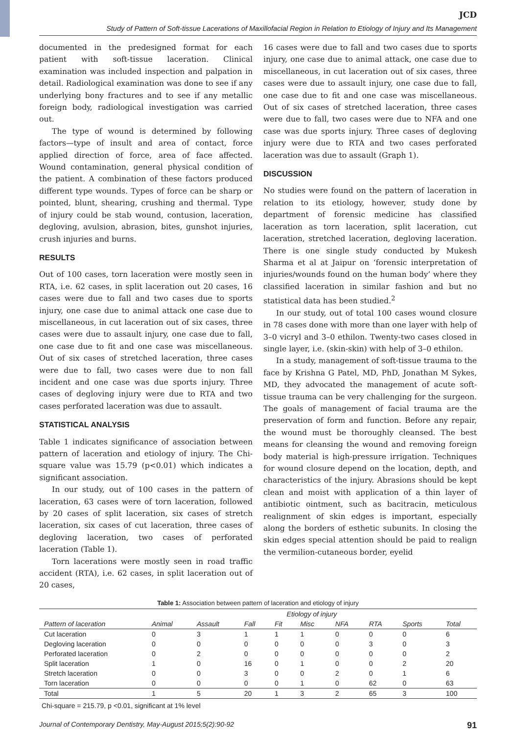JCD
Study of Pattern of Soft-tissue Lacerations of Maxillofacial Region in Relation to Etiology of Injury and Its Management
documented in the predesigned format for each patient with soft-tissue laceration. Clinical examination was included inspection and palpation in detail. Radiological examination was done to see if any underlying bony fractures and to see if any metallic foreign body, radiological investigation was carried out.
The type of wound is determined by following factors—type of insult and area of contact, force applied direction of force, area of face affected. Wound contamination, general physical condition of the patient. A combination of these factors produced different type wounds. Types of force can be sharp or pointed, blunt, shearing, crushing and thermal. Type of injury could be stab wound, contusion, laceration, degloving, avulsion, abrasion, bites, gunshot injuries, crush injuries and burns.
RESULTS
Out of 100 cases, torn laceration were mostly seen in RTA, i.e. 62 cases, in split laceration out 20 cases, 16 cases were due to fall and two cases due to sports injury, one case due to animal attack one case due to miscellaneous, in cut laceration out of six cases, three cases were due to assault injury, one case due to fall, one case due to fit and one case was miscellaneous. Out of six cases of stretched laceration, three cases were due to fall, two cases were due to non fall incident and one case was due sports injury. Three cases of degloving injury were due to RTA and two cases perforated laceration was due to assault.
STATISTICAL ANALYSIS
Table 1 indicates significance of association between pattern of laceration and etiology of injury. The Chi-square value was 15.79 (p<0.01) which indicates a significant association.
In our study, out of 100 cases in the pattern of laceration, 63 cases were of torn laceration, followed by 20 cases of split laceration, six cases of stretch laceration, six cases of cut laceration, three cases of degloving laceration, two cases of perforated laceration (Table 1).
Torn lacerations were mostly seen in road traffic accident (RTA), i.e. 62 cases, in split laceration out of 20 cases,
16 cases were due to fall and two cases due to sports injury, one case due to animal attack, one case due to miscellaneous, in cut laceration out of six cases, three cases were due to assault injury, one case due to fall, one case due to fit and one case was miscellaneous. Out of six cases of stretched laceration, three cases were due to fall, two cases were due to NFA and one case was due sports injury. Three cases of degloving injury were due to RTA and two cases perforated laceration was due to assault (Graph 1).
DISCUSSION
No studies were found on the pattern of laceration in relation to its etiology, however, study done by department of forensic medicine has classified laceration as torn laceration, split laceration, cut laceration, stretched laceration, degloving laceration. There is one single study conducted by Mukesh Sharma et al at Jaipur on ‘forensic interpretation of injuries/wounds found on the human body’ where they classified laceration in similar fashion and but no statistical data has been studied.<sup>2</sup>
In our study, out of total 100 cases wound closure in 78 cases done with more than one layer with help of 3–0 vicryl and 3–0 ethilon. Twenty-two cases closed in single layer, i.e. (skin-skin) with help of 3–0 ethilon.
In a study, management of soft-tissue trauma to the face by Krishna G Patel, MD, PhD, Jonathan M Sykes, MD, they advocated the management of acute soft-tissue trauma can be very challenging for the surgeon. The goals of management of facial trauma are the preservation of form and function. Before any repair, the wound must be thoroughly cleansed. The best means for cleansing the wound and removing foreign body material is high-pressure irrigation. Techniques for wound closure depend on the location, depth, and characteristics of the injury. Abrasions should be kept clean and moist with application of a thin layer of antibiotic ointment, such as bacitracin, meticulous realignment of skin edges is important, especially along the borders of esthetic subunits. In closing the skin edges special attention should be paid to realign the vermilion-cutaneous border, eyelid
Table 1: Association between pattern of laceration and etiology of injury
| | Etiology of injury | | | | | | | | |
| --- | --- | --- | --- | --- | --- | --- | --- | --- | --- |
| Pattern of laceration | Animal | Assault | Fall | Fit | Misc | NFA | RTA | Sports | Total |
| Cut laceration | 0 | 3 | 1 | 1 | 1 | 0 | 0 | 0 | 6 |
| Degloving laceration | 0 | 0 | 0 | 0 | 0 | 0 | 3 | 0 | 3 |
| Perforated laceration | 0 | 2 | 0 | 0 | 0 | 0 | 0 | 0 | 2 |
| Split laceration | 1 | 0 | 16 | 0 | 1 | 0 | 0 | 2 | 20 |
| Stretch laceration | 0 | 0 | 3 | 0 | 0 | 2 | 0 | 1 | 6 |
| Torn laceration | 0 | 0 | 0 | 0 | 1 | 0 | 62 | 0 | 63 |
| Total | 1 | 5 | 20 | 1 | 3 | 2 | 65 | 3 | 100 |
Chi-square = 215.79, p <0.01, significant at 1% level
Journal of Contemporary Dentistry, May-August 2015;5(2):90-92 91